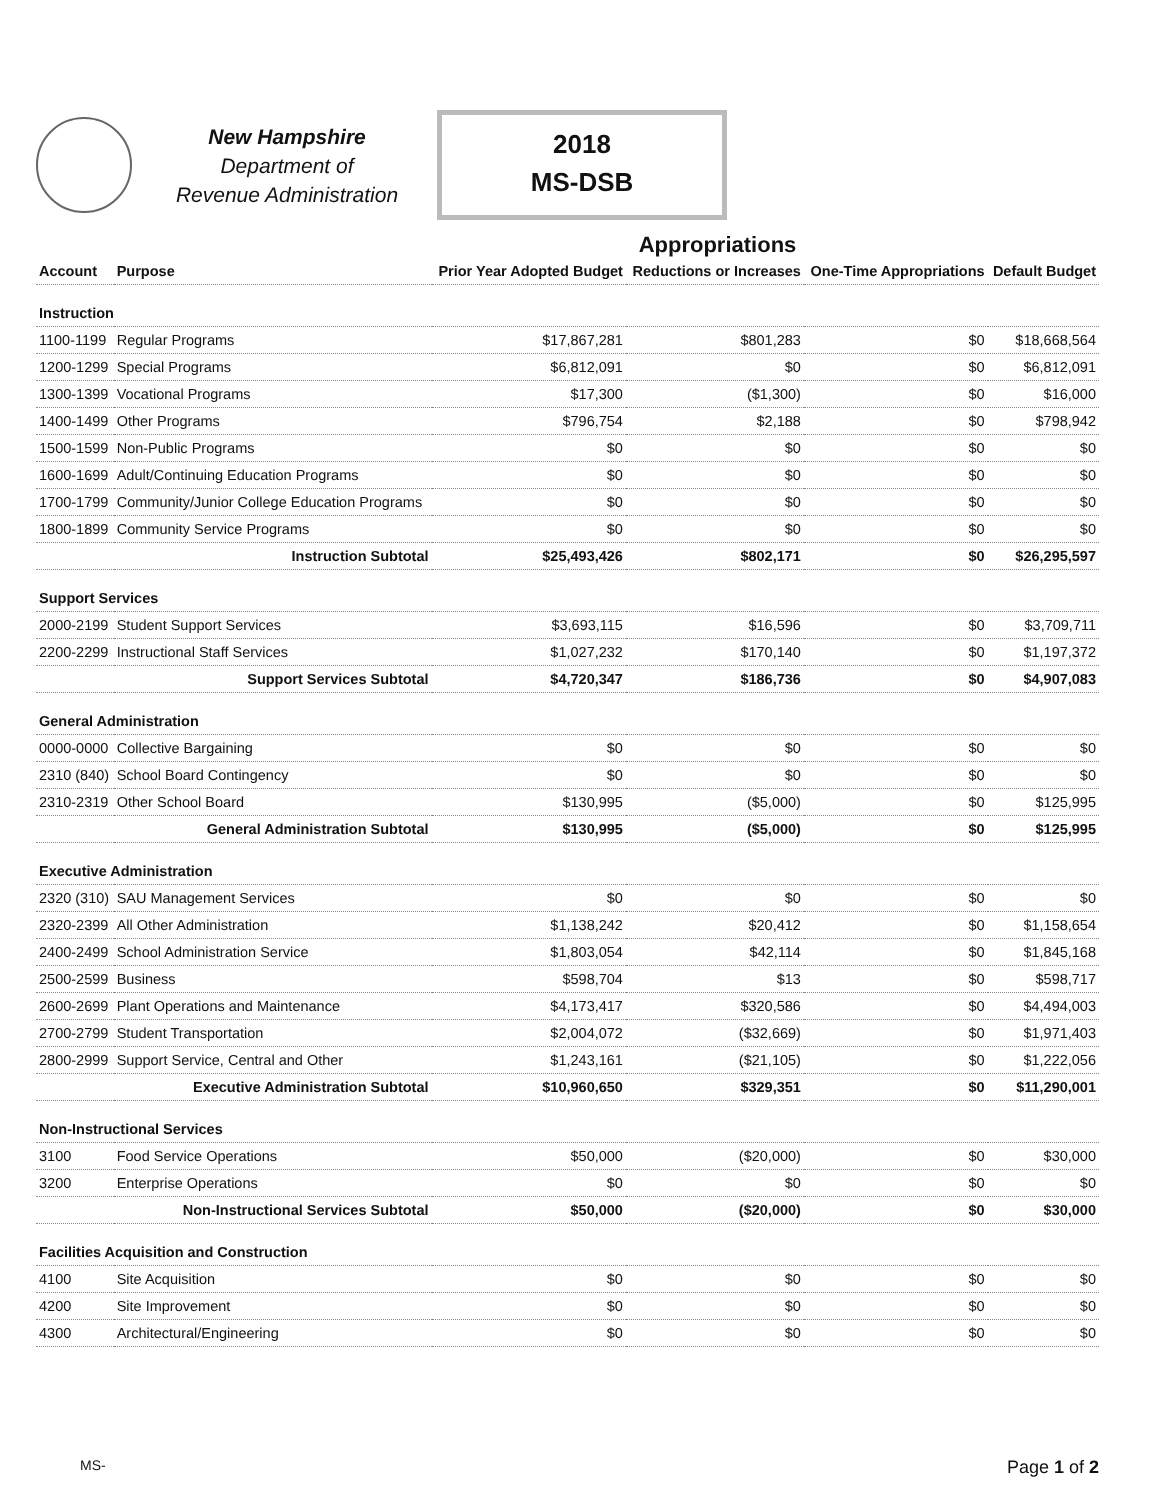New Hampshire
Department of
Revenue Administration
2018
MS-DSB
Appropriations
| Account | Purpose | Prior Year Adopted Budget | Reductions or Increases | One-Time Appropriations | Default Budget |
| --- | --- | --- | --- | --- | --- |
| Instruction | | | | | |
| 1100-1199 | Regular Programs | $17,867,281 | $801,283 | $0 | $18,668,564 |
| 1200-1299 | Special Programs | $6,812,091 | $0 | $0 | $6,812,091 |
| 1300-1399 | Vocational Programs | $17,300 | ($1,300) | $0 | $16,000 |
| 1400-1499 | Other Programs | $796,754 | $2,188 | $0 | $798,942 |
| 1500-1599 | Non-Public Programs | $0 | $0 | $0 | $0 |
| 1600-1699 | Adult/Continuing Education Programs | $0 | $0 | $0 | $0 |
| 1700-1799 | Community/Junior College Education Programs | $0 | $0 | $0 | $0 |
| 1800-1899 | Community Service Programs | $0 | $0 | $0 | $0 |
| | Instruction Subtotal | $25,493,426 | $802,171 | $0 | $26,295,597 |
| Support Services | | | | | |
| 2000-2199 | Student Support Services | $3,693,115 | $16,596 | $0 | $3,709,711 |
| 2200-2299 | Instructional Staff Services | $1,027,232 | $170,140 | $0 | $1,197,372 |
| | Support Services Subtotal | $4,720,347 | $186,736 | $0 | $4,907,083 |
| General Administration | | | | | |
| 0000-0000 | Collective Bargaining | $0 | $0 | $0 | $0 |
| 2310 (840) | School Board Contingency | $0 | $0 | $0 | $0 |
| 2310-2319 | Other School Board | $130,995 | ($5,000) | $0 | $125,995 |
| | General Administration Subtotal | $130,995 | ($5,000) | $0 | $125,995 |
| Executive Administration | | | | | |
| 2320 (310) | SAU Management Services | $0 | $0 | $0 | $0 |
| 2320-2399 | All Other Administration | $1,138,242 | $20,412 | $0 | $1,158,654 |
| 2400-2499 | School Administration Service | $1,803,054 | $42,114 | $0 | $1,845,168 |
| 2500-2599 | Business | $598,704 | $13 | $0 | $598,717 |
| 2600-2699 | Plant Operations and Maintenance | $4,173,417 | $320,586 | $0 | $4,494,003 |
| 2700-2799 | Student Transportation | $2,004,072 | ($32,669) | $0 | $1,971,403 |
| 2800-2999 | Support Service, Central and Other | $1,243,161 | ($21,105) | $0 | $1,222,056 |
| | Executive Administration Subtotal | $10,960,650 | $329,351 | $0 | $11,290,001 |
| Non-Instructional Services | | | | | |
| 3100 | Food Service Operations | $50,000 | ($20,000) | $0 | $30,000 |
| 3200 | Enterprise Operations | $0 | $0 | $0 | $0 |
| | Non-Instructional Services Subtotal | $50,000 | ($20,000) | $0 | $30,000 |
| Facilities Acquisition and Construction | | | | | |
| 4100 | Site Acquisition | $0 | $0 | $0 | $0 |
| 4200 | Site Improvement | $0 | $0 | $0 | $0 |
| 4300 | Architectural/Engineering | $0 | $0 | $0 | $0 |
MS- Page 1 of 2